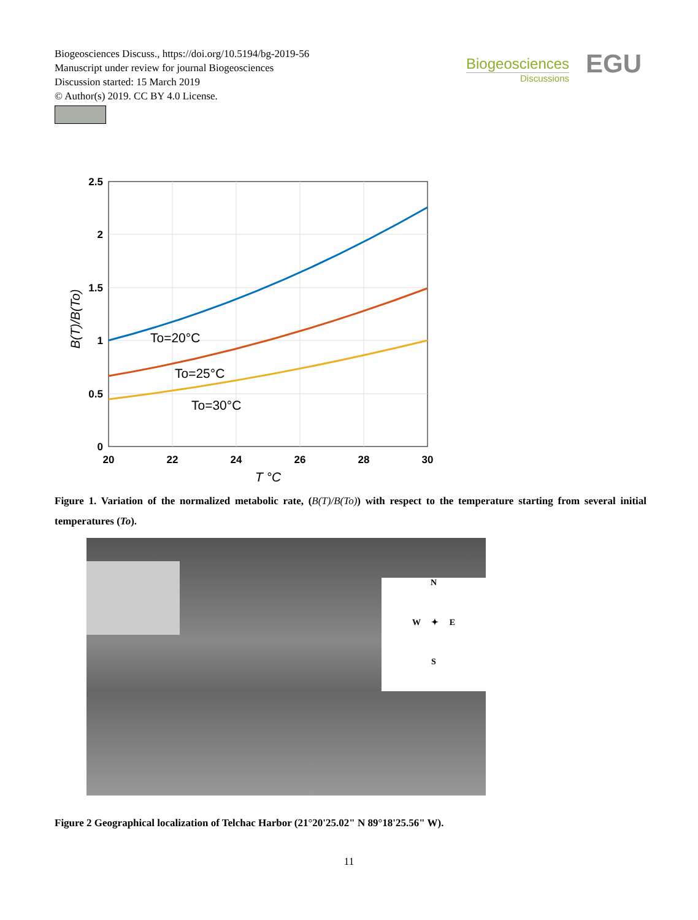Biogeosciences Discuss., https://doi.org/10.5194/bg-2019-56
Manuscript under review for journal Biogeosciences
Discussion started: 15 March 2019
© Author(s) 2019. CC BY 4.0 License.
Biogeosciences
Discussions
EGU
2.5
2
1.5
1
0.5
0
20
22
24
26
28
30
To=20°C
To=25°C
To=30°C
T °C
B(T)/B(To)
Figure 1. Variation of the normalized metabolic rate, (B(T)/B(To)) with respect to the temperature starting from several initial temperatures (To).
N
W ✦ E
S
Figure 2 Geographical localization of Telchac Harbor (21°20'25.02" N 89°18'25.56" W).
11